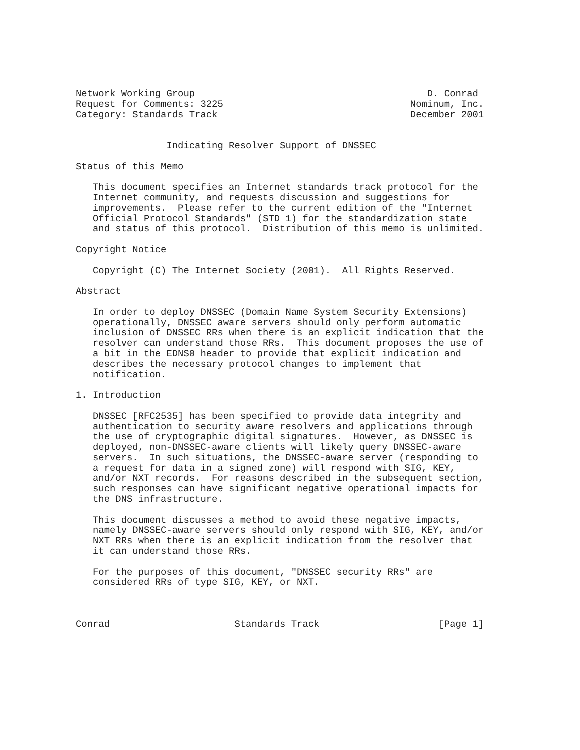Network Working Group                                         D. Conrad
Request for Comments: 3225                                 Nominum, Inc.
Category: Standards Track                                  December 2001


                Indicating Resolver Support of DNSSEC

Status of this Memo

   This document specifies an Internet standards track protocol for the
   Internet community, and requests discussion and suggestions for
   improvements.  Please refer to the current edition of the "Internet
   Official Protocol Standards" (STD 1) for the standardization state
   and status of this protocol.  Distribution of this memo is unlimited.

Copyright Notice

   Copyright (C) The Internet Society (2001).  All Rights Reserved.

Abstract

   In order to deploy DNSSEC (Domain Name System Security Extensions)
   operationally, DNSSEC aware servers should only perform automatic
   inclusion of DNSSEC RRs when there is an explicit indication that the
   resolver can understand those RRs.  This document proposes the use of
   a bit in the EDNS0 header to provide that explicit indication and
   describes the necessary protocol changes to implement that
   notification.

1. Introduction

   DNSSEC [RFC2535] has been specified to provide data integrity and
   authentication to security aware resolvers and applications through
   the use of cryptographic digital signatures.  However, as DNSSEC is
   deployed, non-DNSSEC-aware clients will likely query DNSSEC-aware
   servers.  In such situations, the DNSSEC-aware server (responding to
   a request for data in a signed zone) will respond with SIG, KEY,
   and/or NXT records.  For reasons described in the subsequent section,
   such responses can have significant negative operational impacts for
   the DNS infrastructure.

   This document discusses a method to avoid these negative impacts,
   namely DNSSEC-aware servers should only respond with SIG, KEY, and/or
   NXT RRs when there is an explicit indication from the resolver that
   it can understand those RRs.

   For the purposes of this document, "DNSSEC security RRs" are
   considered RRs of type SIG, KEY, or NXT.



Conrad                      Standards Track                     [Page 1]